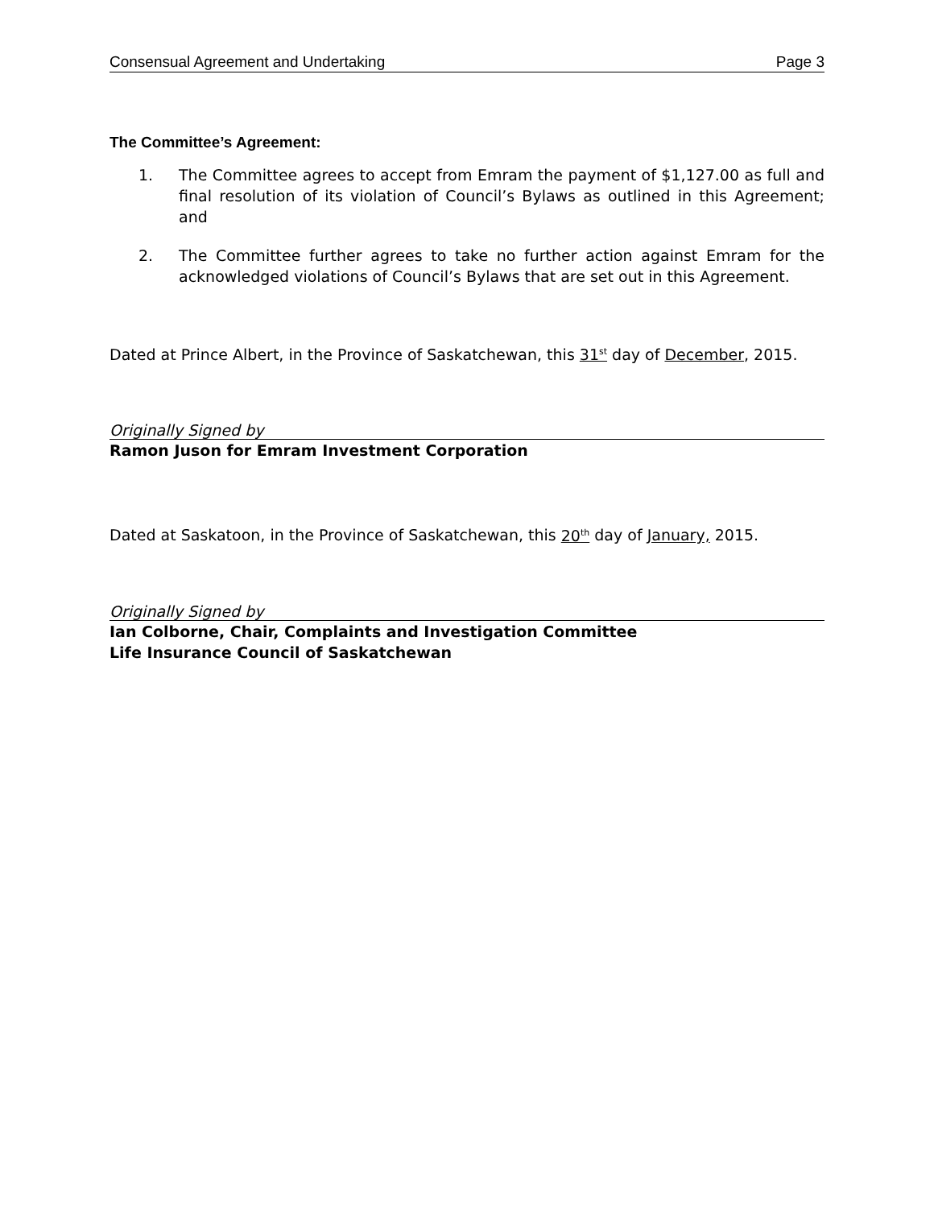Consensual Agreement and Undertaking Page 3
The Committee’s Agreement:
1. The Committee agrees to accept from Emram the payment of $1,127.00 as full and final resolution of its violation of Council’s Bylaws as outlined in this Agreement; and
2. The Committee further agrees to take no further action against Emram for the acknowledged violations of Council’s Bylaws that are set out in this Agreement.
Dated at Prince Albert, in the Province of Saskatchewan, this 31<sup>st</sup> day of December, 2015.
Originally Signed by
Ramon Juson for Emram Investment Corporation
Dated at Saskatoon, in the Province of Saskatchewan, this 20<sup>th</sup> day of January, 2015.
Originally Signed by
Ian Colborne, Chair, Complaints and Investigation Committee
Life Insurance Council of Saskatchewan